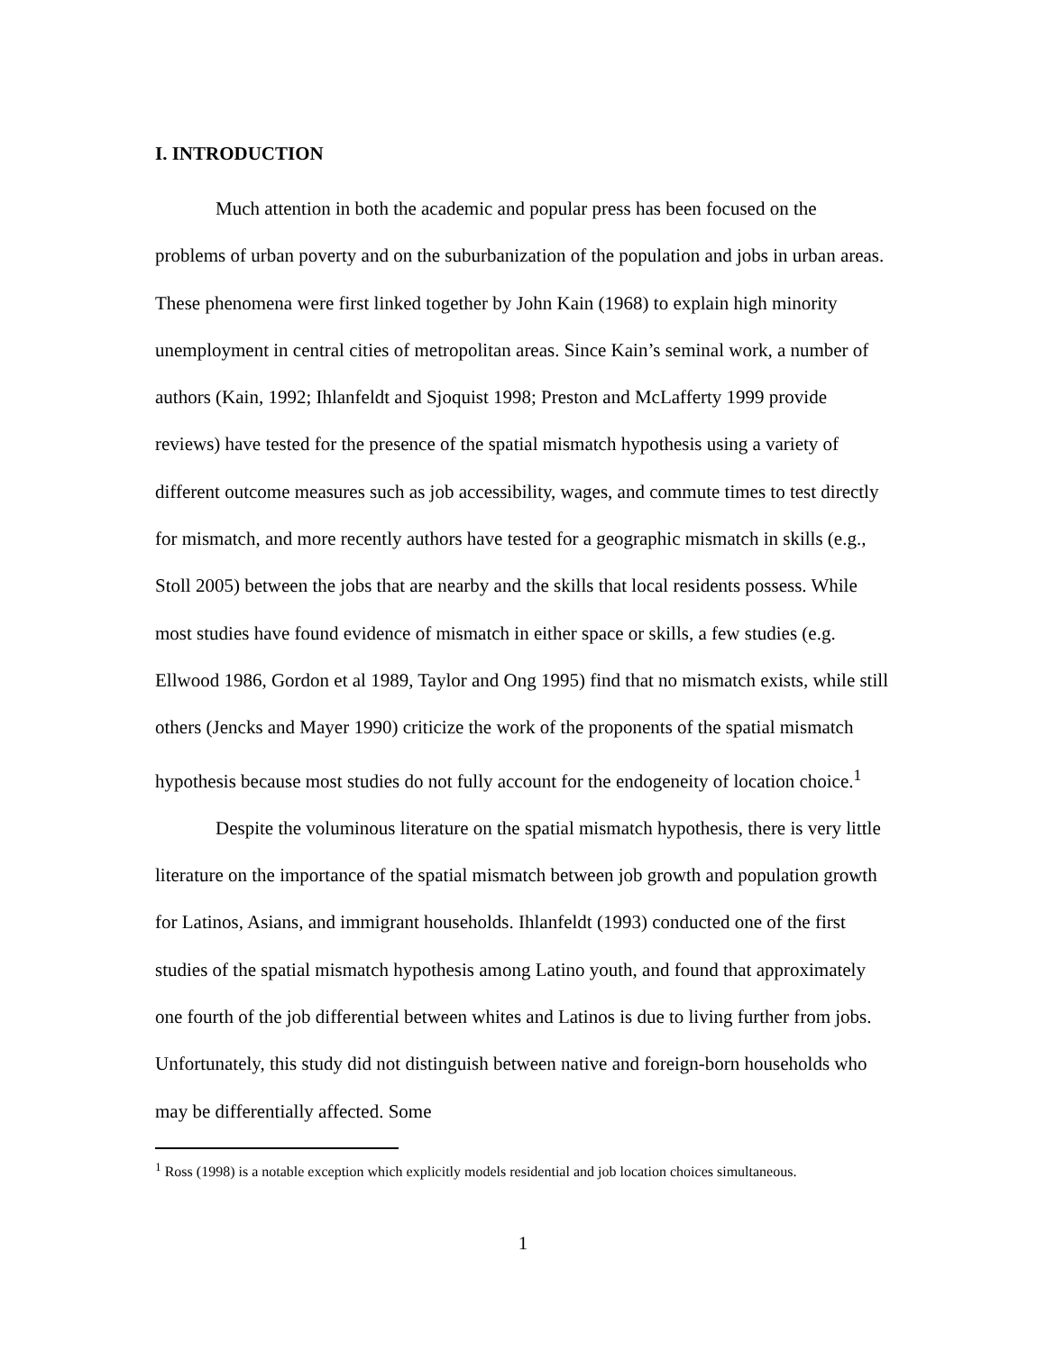I. INTRODUCTION
Much attention in both the academic and popular press has been focused on the problems of urban poverty and on the suburbanization of the population and jobs in urban areas. These phenomena were first linked together by John Kain (1968) to explain high minority unemployment in central cities of metropolitan areas. Since Kain’s seminal work, a number of authors (Kain, 1992; Ihlanfeldt and Sjoquist 1998; Preston and McLafferty 1999 provide reviews) have tested for the presence of the spatial mismatch hypothesis using a variety of different outcome measures such as job accessibility, wages, and commute times to test directly for mismatch, and more recently authors have tested for a geographic mismatch in skills (e.g., Stoll 2005) between the jobs that are nearby and the skills that local residents possess. While most studies have found evidence of mismatch in either space or skills, a few studies (e.g. Ellwood 1986, Gordon et al 1989, Taylor and Ong 1995) find that no mismatch exists, while still others (Jencks and Mayer 1990) criticize the work of the proponents of the spatial mismatch hypothesis because most studies do not fully account for the endogeneity of location choice.<sup>1</sup>
Despite the voluminous literature on the spatial mismatch hypothesis, there is very little literature on the importance of the spatial mismatch between job growth and population growth for Latinos, Asians, and immigrant households. Ihlanfeldt (1993) conducted one of the first studies of the spatial mismatch hypothesis among Latino youth, and found that approximately one fourth of the job differential between whites and Latinos is due to living further from jobs. Unfortunately, this study did not distinguish between native and foreign-born households who may be differentially affected. Some
<sup>1</sup> Ross (1998) is a notable exception which explicitly models residential and job location choices simultaneous.
1